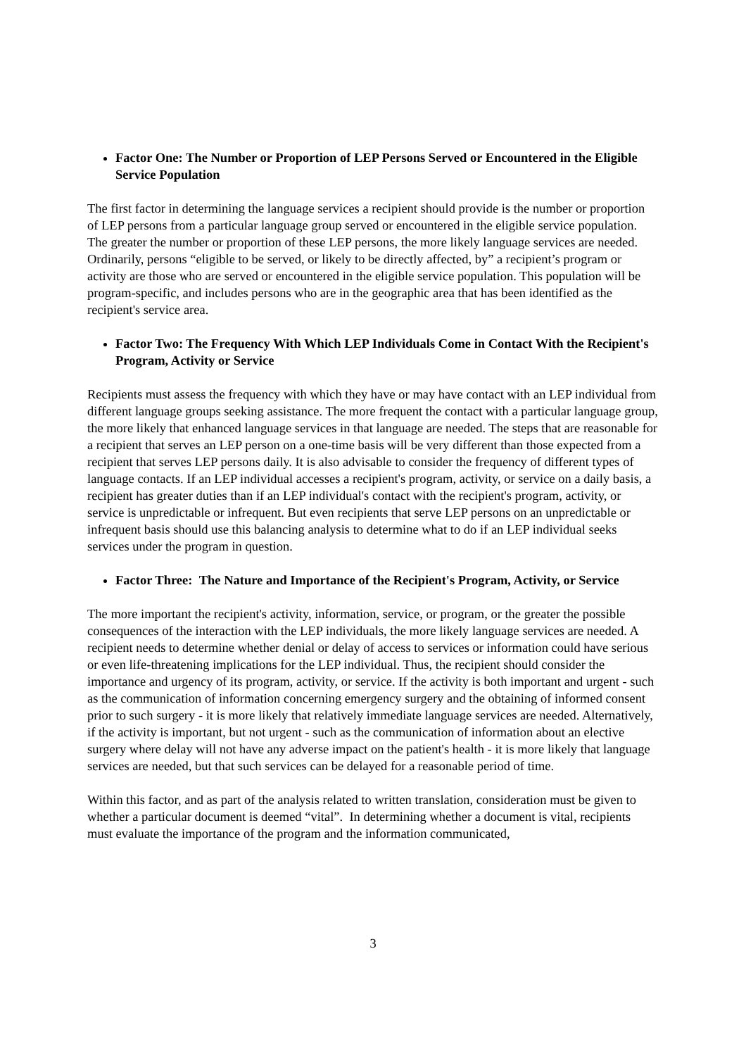Factor One: The Number or Proportion of LEP Persons Served or Encountered in the Eligible Service Population
The first factor in determining the language services a recipient should provide is the number or proportion of LEP persons from a particular language group served or encountered in the eligible service population. The greater the number or proportion of these LEP persons, the more likely language services are needed. Ordinarily, persons “eligible to be served, or likely to be directly affected, by” a recipient’s program or activity are those who are served or encountered in the eligible service population. This population will be program-specific, and includes persons who are in the geographic area that has been identified as the recipient's service area.
Factor Two: The Frequency With Which LEP Individuals Come in Contact With the Recipient's Program, Activity or Service
Recipients must assess the frequency with which they have or may have contact with an LEP individual from different language groups seeking assistance. The more frequent the contact with a particular language group, the more likely that enhanced language services in that language are needed. The steps that are reasonable for a recipient that serves an LEP person on a one-time basis will be very different than those expected from a recipient that serves LEP persons daily. It is also advisable to consider the frequency of different types of language contacts. If an LEP individual accesses a recipient's program, activity, or service on a daily basis, a recipient has greater duties than if an LEP individual's contact with the recipient's program, activity, or service is unpredictable or infrequent. But even recipients that serve LEP persons on an unpredictable or infrequent basis should use this balancing analysis to determine what to do if an LEP individual seeks services under the program in question.
Factor Three: The Nature and Importance of the Recipient's Program, Activity, or Service
The more important the recipient's activity, information, service, or program, or the greater the possible consequences of the interaction with the LEP individuals, the more likely language services are needed. A recipient needs to determine whether denial or delay of access to services or information could have serious or even life-threatening implications for the LEP individual. Thus, the recipient should consider the importance and urgency of its program, activity, or service. If the activity is both important and urgent - such as the communication of information concerning emergency surgery and the obtaining of informed consent prior to such surgery - it is more likely that relatively immediate language services are needed. Alternatively, if the activity is important, but not urgent - such as the communication of information about an elective surgery where delay will not have any adverse impact on the patient's health - it is more likely that language services are needed, but that such services can be delayed for a reasonable period of time.
Within this factor, and as part of the analysis related to written translation, consideration must be given to whether a particular document is deemed “vital”. In determining whether a document is vital, recipients must evaluate the importance of the program and the information communicated,
3